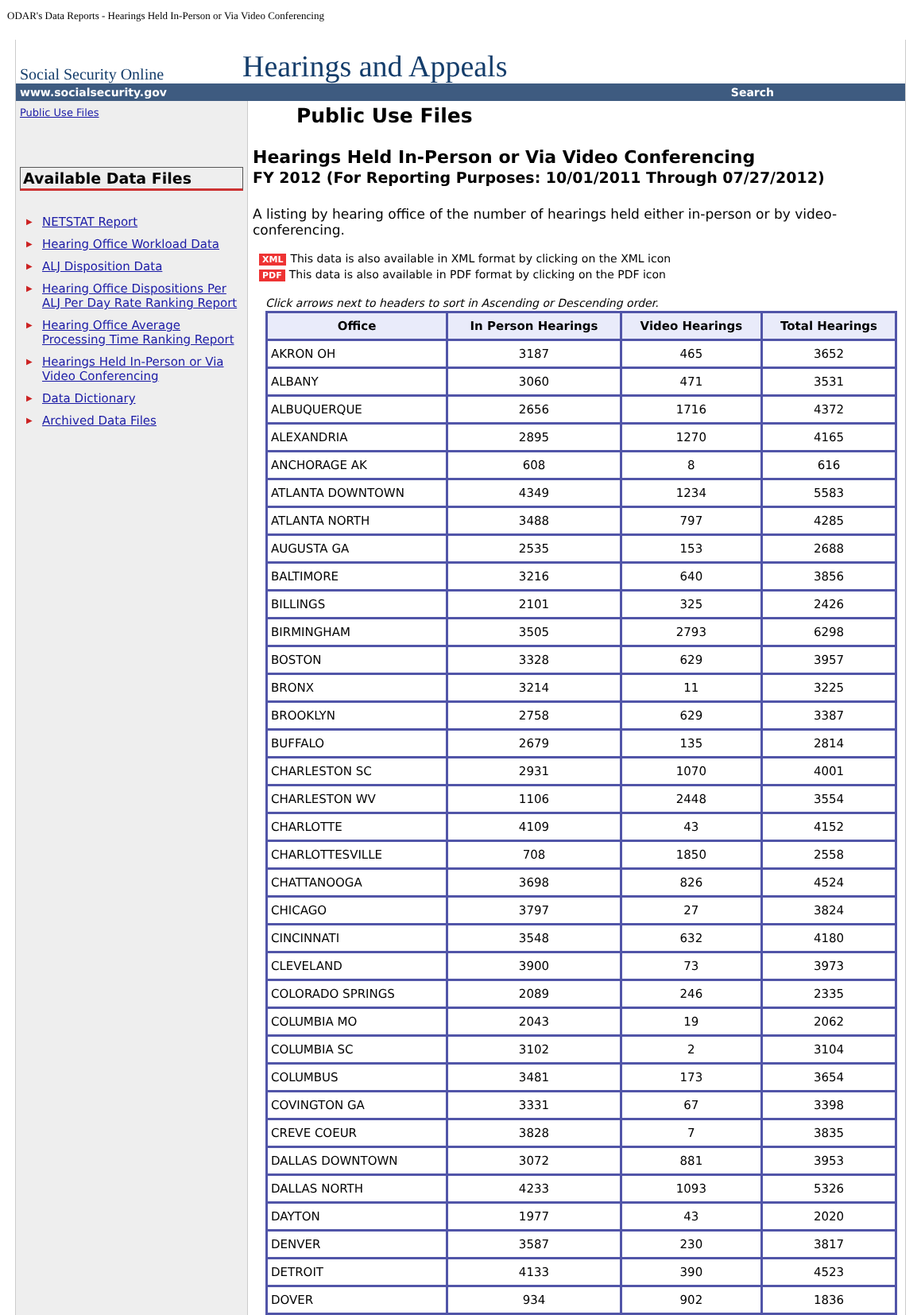ODAR's Data Reports - Hearings Held In-Person or Via Video Conferencing
Social Security Online
Hearings and Appeals
www.socialsecurity.gov Search
Public Use Files
Available Data Files
▶ NETSTAT Report
▶ Hearing Office Workload Data
▶ ALJ Disposition Data
▶ Hearing Office Dispositions Per ALJ Per Day Rate Ranking Report
▶ Hearing Office Average Processing Time Ranking Report
▶ Hearings Held In-Person or Via Video Conferencing
▶ Data Dictionary
▶ Archived Data Files
Public Use Files
Hearings Held In-Person or Via Video Conferencing
FY 2012 (For Reporting Purposes: 10/01/2011 Through 07/27/2012)
A listing by hearing office of the number of hearings held either in-person or by video-conferencing.
XML This data is also available in XML format by clicking on the XML icon
PDF This data is also available in PDF format by clicking on the PDF icon
Click arrows next to headers to sort in Ascending or Descending order.
| Office | In Person Hearings | Video Hearings | Total Hearings |
| --- | --- | --- | --- |
| AKRON OH | 3187 | 465 | 3652 |
| ALBANY | 3060 | 471 | 3531 |
| ALBUQUERQUE | 2656 | 1716 | 4372 |
| ALEXANDRIA | 2895 | 1270 | 4165 |
| ANCHORAGE AK | 608 | 8 | 616 |
| ATLANTA DOWNTOWN | 4349 | 1234 | 5583 |
| ATLANTA NORTH | 3488 | 797 | 4285 |
| AUGUSTA GA | 2535 | 153 | 2688 |
| BALTIMORE | 3216 | 640 | 3856 |
| BILLINGS | 2101 | 325 | 2426 |
| BIRMINGHAM | 3505 | 2793 | 6298 |
| BOSTON | 3328 | 629 | 3957 |
| BRONX | 3214 | 11 | 3225 |
| BROOKLYN | 2758 | 629 | 3387 |
| BUFFALO | 2679 | 135 | 2814 |
| CHARLESTON SC | 2931 | 1070 | 4001 |
| CHARLESTON WV | 1106 | 2448 | 3554 |
| CHARLOTTE | 4109 | 43 | 4152 |
| CHARLOTTESVILLE | 708 | 1850 | 2558 |
| CHATTANOOGA | 3698 | 826 | 4524 |
| CHICAGO | 3797 | 27 | 3824 |
| CINCINNATI | 3548 | 632 | 4180 |
| CLEVELAND | 3900 | 73 | 3973 |
| COLORADO SPRINGS | 2089 | 246 | 2335 |
| COLUMBIA MO | 2043 | 19 | 2062 |
| COLUMBIA SC | 3102 | 2 | 3104 |
| COLUMBUS | 3481 | 173 | 3654 |
| COVINGTON GA | 3331 | 67 | 3398 |
| CREVE COEUR | 3828 | 7 | 3835 |
| DALLAS DOWNTOWN | 3072 | 881 | 3953 |
| DALLAS NORTH | 4233 | 1093 | 5326 |
| DAYTON | 1977 | 43 | 2020 |
| DENVER | 3587 | 230 | 3817 |
| DETROIT | 4133 | 390 | 4523 |
| DOVER | 934 | 902 | 1836 |